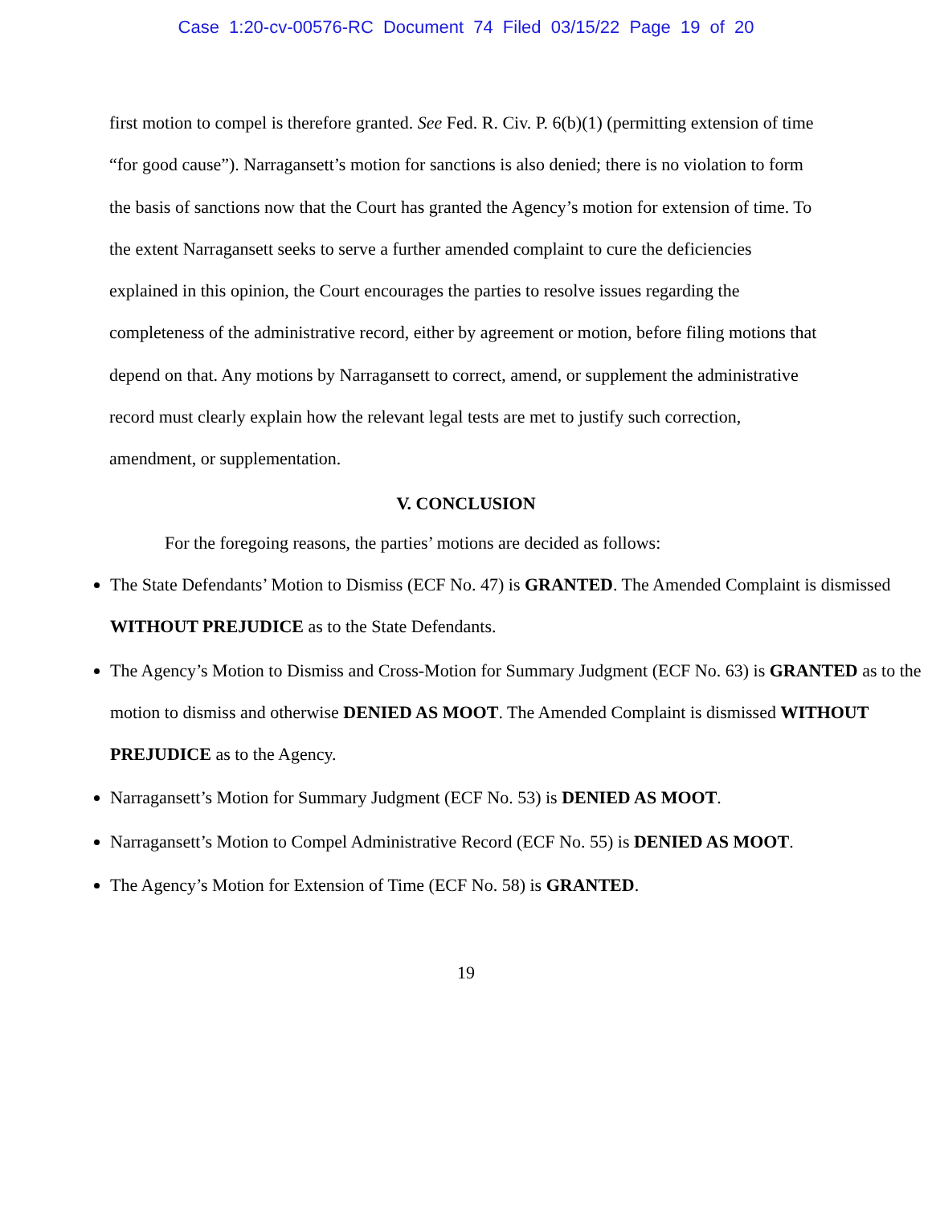Case 1:20-cv-00576-RC Document 74 Filed 03/15/22 Page 19 of 20
first motion to compel is therefore granted. See Fed. R. Civ. P. 6(b)(1) (permitting extension of time “for good cause”). Narragansett’s motion for sanctions is also denied; there is no violation to form the basis of sanctions now that the Court has granted the Agency’s motion for extension of time. To the extent Narragansett seeks to serve a further amended complaint to cure the deficiencies explained in this opinion, the Court encourages the parties to resolve issues regarding the completeness of the administrative record, either by agreement or motion, before filing motions that depend on that. Any motions by Narragansett to correct, amend, or supplement the administrative record must clearly explain how the relevant legal tests are met to justify such correction, amendment, or supplementation.
V. CONCLUSION
For the foregoing reasons, the parties’ motions are decided as follows:
The State Defendants’ Motion to Dismiss (ECF No. 47) is GRANTED. The Amended Complaint is dismissed WITHOUT PREJUDICE as to the State Defendants.
The Agency’s Motion to Dismiss and Cross-Motion for Summary Judgment (ECF No. 63) is GRANTED as to the motion to dismiss and otherwise DENIED AS MOOT. The Amended Complaint is dismissed WITHOUT PREJUDICE as to the Agency.
Narragansett’s Motion for Summary Judgment (ECF No. 53) is DENIED AS MOOT.
Narragansett’s Motion to Compel Administrative Record (ECF No. 55) is DENIED AS MOOT.
The Agency’s Motion for Extension of Time (ECF No. 58) is GRANTED.
19